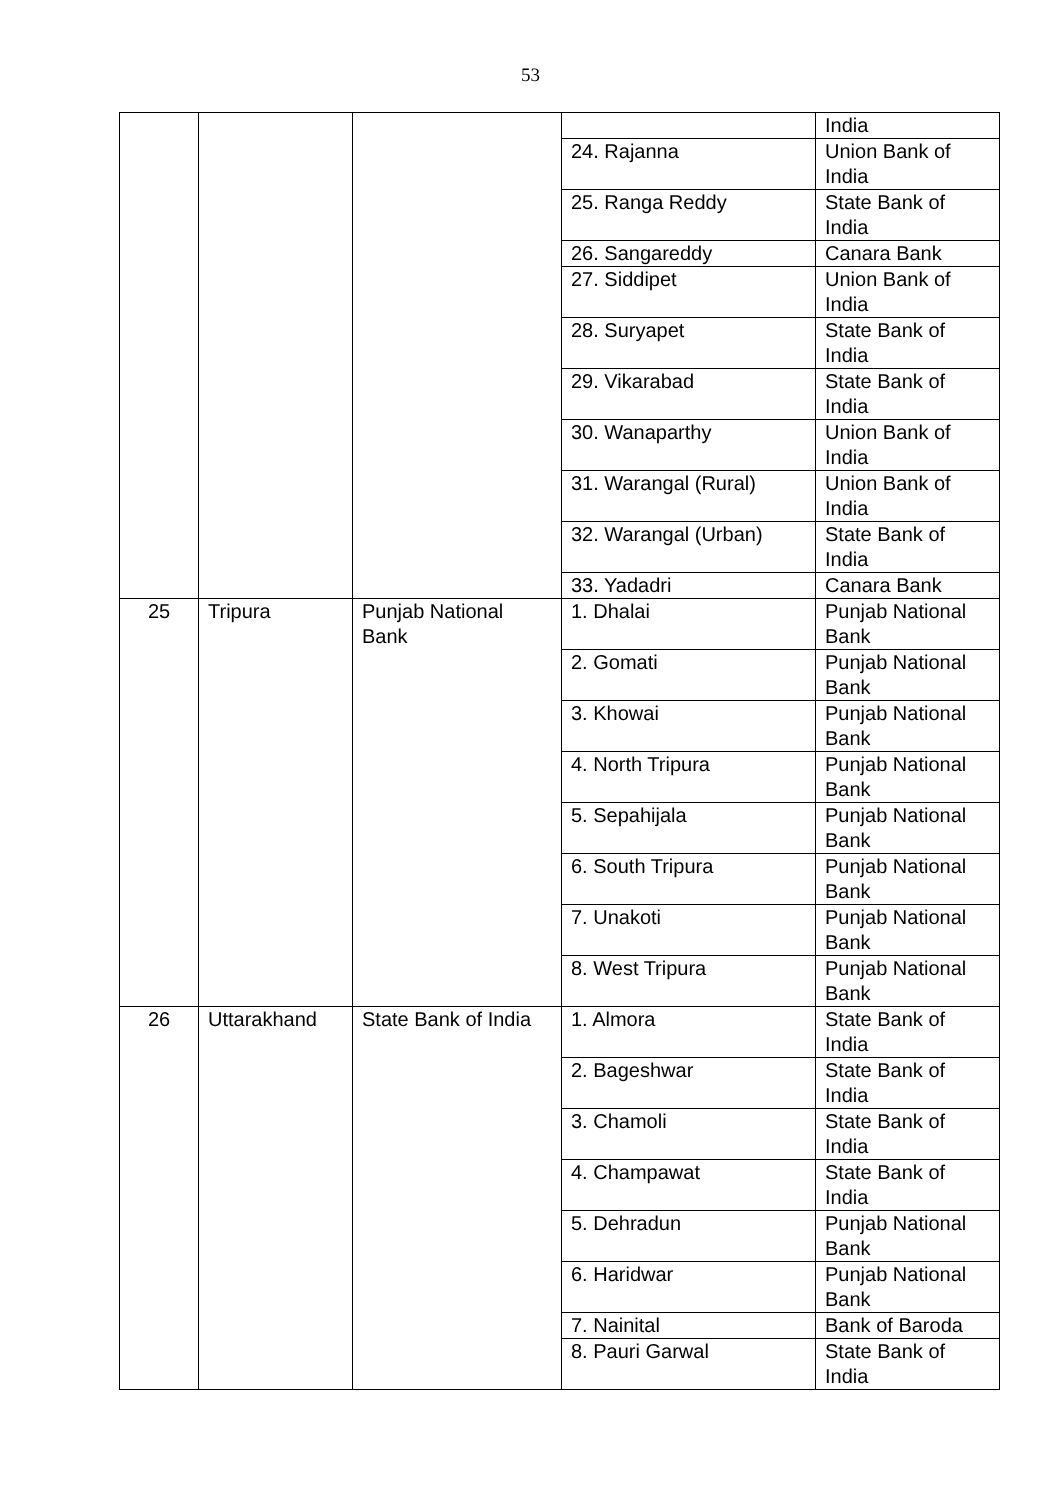53
| | | | | India |
| | | | 24. Rajanna | Union Bank of India |
| | | | 25. Ranga Reddy | State Bank of India |
| | | | 26. Sangareddy | Canara Bank |
| | | | 27. Siddipet | Union Bank of India |
| | | | 28. Suryapet | State Bank of India |
| | | | 29. Vikarabad | State Bank of India |
| | | | 30. Wanaparthy | Union Bank of India |
| | | | 31. Warangal (Rural) | Union Bank of India |
| | | | 32. Warangal (Urban) | State Bank of India |
| | | | 33. Yadadri | Canara Bank |
| 25 | Tripura | Punjab National Bank | 1. Dhalai | Punjab National Bank |
| | | | 2. Gomati | Punjab National Bank |
| | | | 3. Khowai | Punjab National Bank |
| | | | 4. North Tripura | Punjab National Bank |
| | | | 5. Sepahijala | Punjab National Bank |
| | | | 6. South Tripura | Punjab National Bank |
| | | | 7. Unakoti | Punjab National Bank |
| | | | 8. West Tripura | Punjab National Bank |
| 26 | Uttarakhand | State Bank of India | 1. Almora | State Bank of India |
| | | | 2. Bageshwar | State Bank of India |
| | | | 3. Chamoli | State Bank of India |
| | | | 4. Champawat | State Bank of India |
| | | | 5. Dehradun | Punjab National Bank |
| | | | 6. Haridwar | Punjab National Bank |
| | | | 7. Nainital | Bank of Baroda |
| | | | 8. Pauri Garwal | State Bank of India |